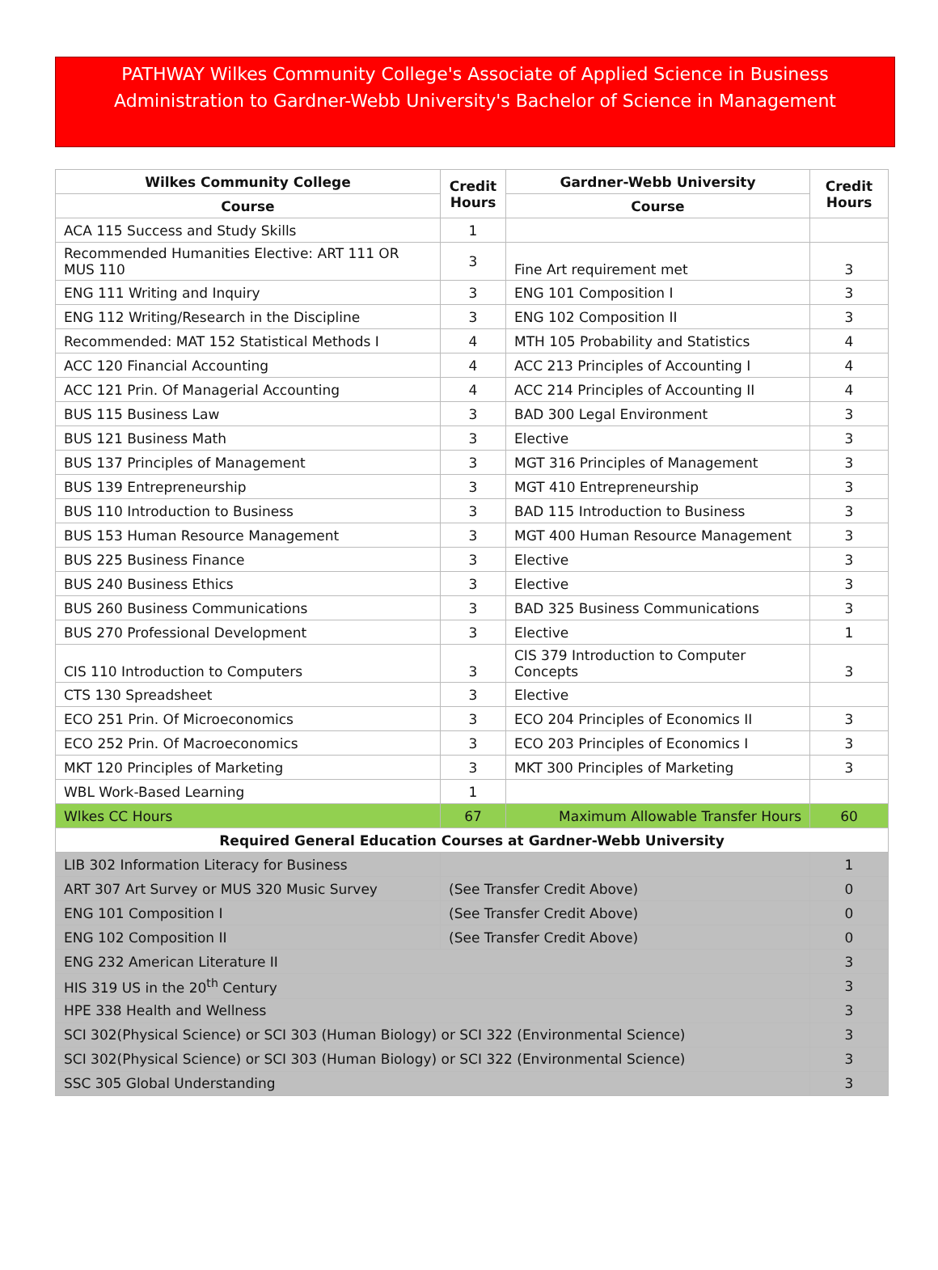PATHWAY Wilkes Community College's Associate of Applied Science in Business
Administration to Gardner-Webb University's Bachelor of Science in Management
| Wilkes Community College | Credit Hours | Gardner-Webb University | Credit Hours |
| --- | --- | --- | --- |
| Course | | Course | |
| ACA 115 Success and Study Skills | 1 | | |
| Recommended Humanities Elective: ART 111 OR MUS 110 | 3 | Fine Art requirement met | 3 |
| ENG 111 Writing and Inquiry | 3 | ENG 101 Composition I | 3 |
| ENG 112 Writing/Research in the Discipline | 3 | ENG 102 Composition II | 3 |
| Recommended: MAT 152 Statistical Methods I | 4 | MTH 105 Probability and Statistics | 4 |
| ACC 120 Financial Accounting | 4 | ACC 213 Principles of Accounting I | 4 |
| ACC 121 Prin. Of Managerial Accounting | 4 | ACC 214 Principles of Accounting II | 4 |
| BUS 115 Business Law | 3 | BAD 300 Legal Environment | 3 |
| BUS 121 Business Math | 3 | Elective | 3 |
| BUS 137 Principles of Management | 3 | MGT 316 Principles of Management | 3 |
| BUS 139 Entrepreneurship | 3 | MGT 410 Entrepreneurship | 3 |
| BUS 110 Introduction to Business | 3 | BAD 115 Introduction to Business | 3 |
| BUS 153 Human Resource Management | 3 | MGT 400 Human Resource Management | 3 |
| BUS 225 Business Finance | 3 | Elective | 3 |
| BUS 240 Business Ethics | 3 | Elective | 3 |
| BUS 260 Business Communications | 3 | BAD 325 Business Communications | 3 |
| BUS 270 Professional Development | 3 | Elective | 1 |
| CIS 110 Introduction to Computers | 3 | CIS 379 Introduction to Computer Concepts | 3 |
| CTS 130 Spreadsheet | 3 | Elective | |
| ECO 251 Prin. Of Microeconomics | 3 | ECO 204 Principles of Economics II | 3 |
| ECO 252 Prin. Of Macroeconomics | 3 | ECO 203 Principles of Economics I | 3 |
| MKT 120 Principles of Marketing | 3 | MKT 300 Principles of Marketing | 3 |
| WBL Work-Based Learning | 1 | | |
| Wlkes CC Hours | 67 | Maximum Allowable Transfer Hours | 60 |
| Required General Education Courses at Gardner-Webb University | | | |
| LIB 302 Information Literacy for Business | | | 1 |
| ART 307 Art Survey or MUS 320 Music Survey | (See Transfer Credit Above) | | 0 |
| ENG 101 Composition I | (See Transfer Credit Above) | | 0 |
| ENG 102 Composition II | (See Transfer Credit Above) | | 0 |
| ENG 232 American Literature II | | | 3 |
| HIS 319 US in the 20<sup>th</sup> Century | | | 3 |
| HPE 338 Health and Wellness | | | 3 |
| SCI 302(Physical Science) or SCI 303 (Human Biology) or SCI 322 (Environmental Science) | | | 3 |
| SCI 302(Physical Science) or SCI 303 (Human Biology) or SCI 322 (Environmental Science) | | | 3 |
| SSC 305 Global Understanding | | | 3 |